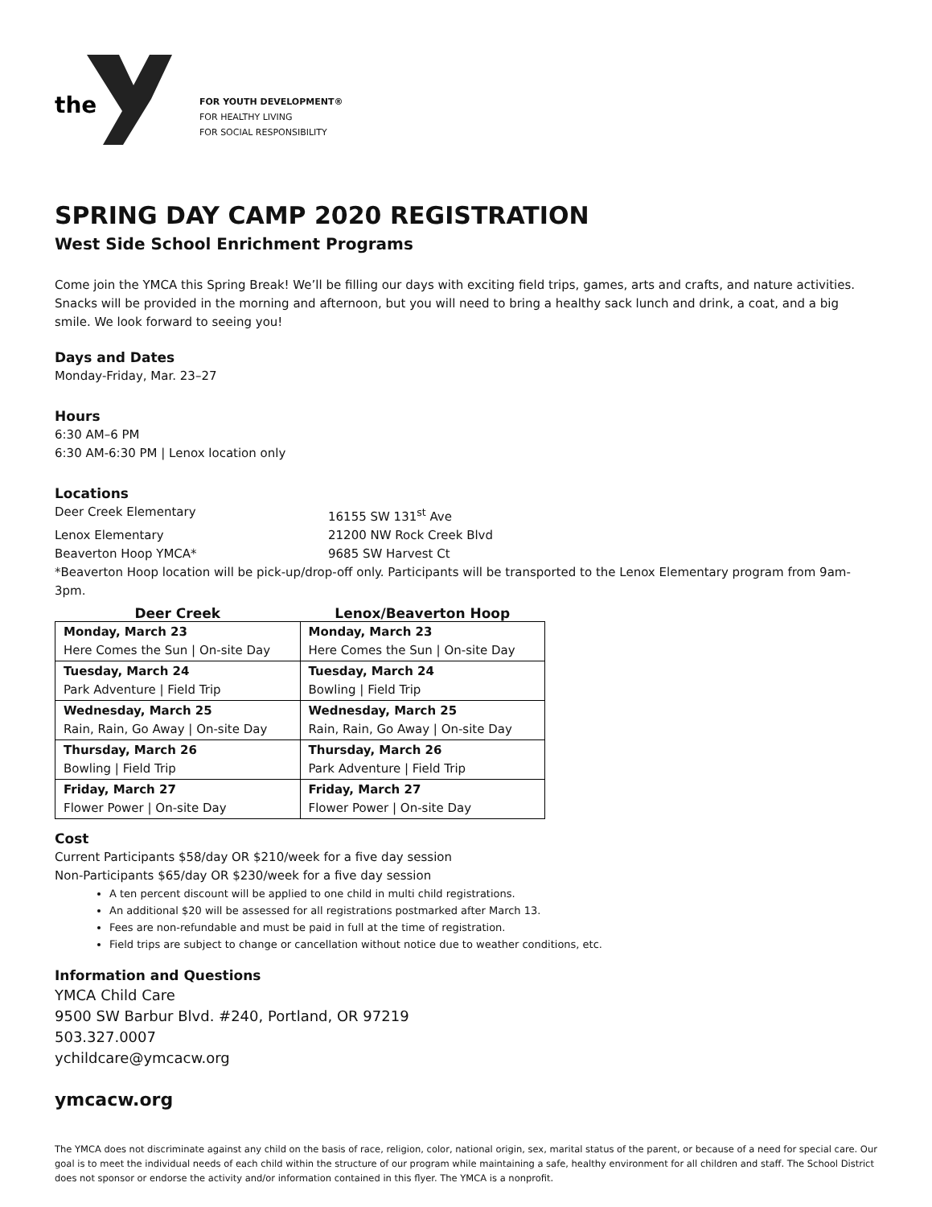the
FOR YOUTH DEVELOPMENT®
FOR HEALTHY LIVING
FOR SOCIAL RESPONSIBILITY
SPRING DAY CAMP 2020 REGISTRATION
West Side School Enrichment Programs
Come join the YMCA this Spring Break! We’ll be filling our days with exciting field trips, games, arts and crafts, and nature activities. Snacks will be provided in the morning and afternoon, but you will need to bring a healthy sack lunch and drink, a coat, and a big smile. We look forward to seeing you!
Days and Dates
Monday-Friday, Mar. 23–27
Hours
6:30 AM–6 PM
6:30 AM-6:30 PM | Lenox location only
Locations
Deer Creek Elementary 16155 SW 131<sup>st</sup> Ave Lenox Elementary 21200 NW Rock Creek Blvd Beaverton Hoop YMCA* 9685 SW Harvest Ct
*Beaverton Hoop location will be pick-up/drop-off only. Participants will be transported to the Lenox Elementary program from 9am-3pm.
| Deer Creek | Lenox/Beaverton Hoop |
| --- | --- |
| Monday, March 23 Here Comes the Sun / On-site Day | Monday, March 23 Here Comes the Sun / On-site Day |
| Tuesday, March 24 Park Adventure / Field Trip | Tuesday, March 24 Bowling / Field Trip |
| Wednesday, March 25 Rain, Rain, Go Away / On-site Day | Wednesday, March 25 Rain, Rain, Go Away / On-site Day |
| Thursday, March 26 Bowling / Field Trip | Thursday, March 26 Park Adventure / Field Trip |
| Friday, March 27 Flower Power / On-site Day | Friday, March 27 Flower Power / On-site Day |
Cost
Current Participants $58/day OR $210/week for a five day session
Non-Participants $65/day OR $230/week for a five day session
A ten percent discount will be applied to one child in multi child registrations.
An additional $20 will be assessed for all registrations postmarked after March 13.
Fees are non-refundable and must be paid in full at the time of registration.
Field trips are subject to change or cancellation without notice due to weather conditions, etc.
Information and Questions
YMCA Child Care
9500 SW Barbur Blvd. #240, Portland, OR 97219
503.327.0007
ychildcare@ymcacw.org
ymcacw.org
The YMCA does not discriminate against any child on the basis of race, religion, color, national origin, sex, marital status of the parent, or because of a need for special care. Our goal is to meet the individual needs of each child within the structure of our program while maintaining a safe, healthy environment for all children and staff. The School District does not sponsor or endorse the activity and/or information contained in this flyer. The YMCA is a nonprofit.